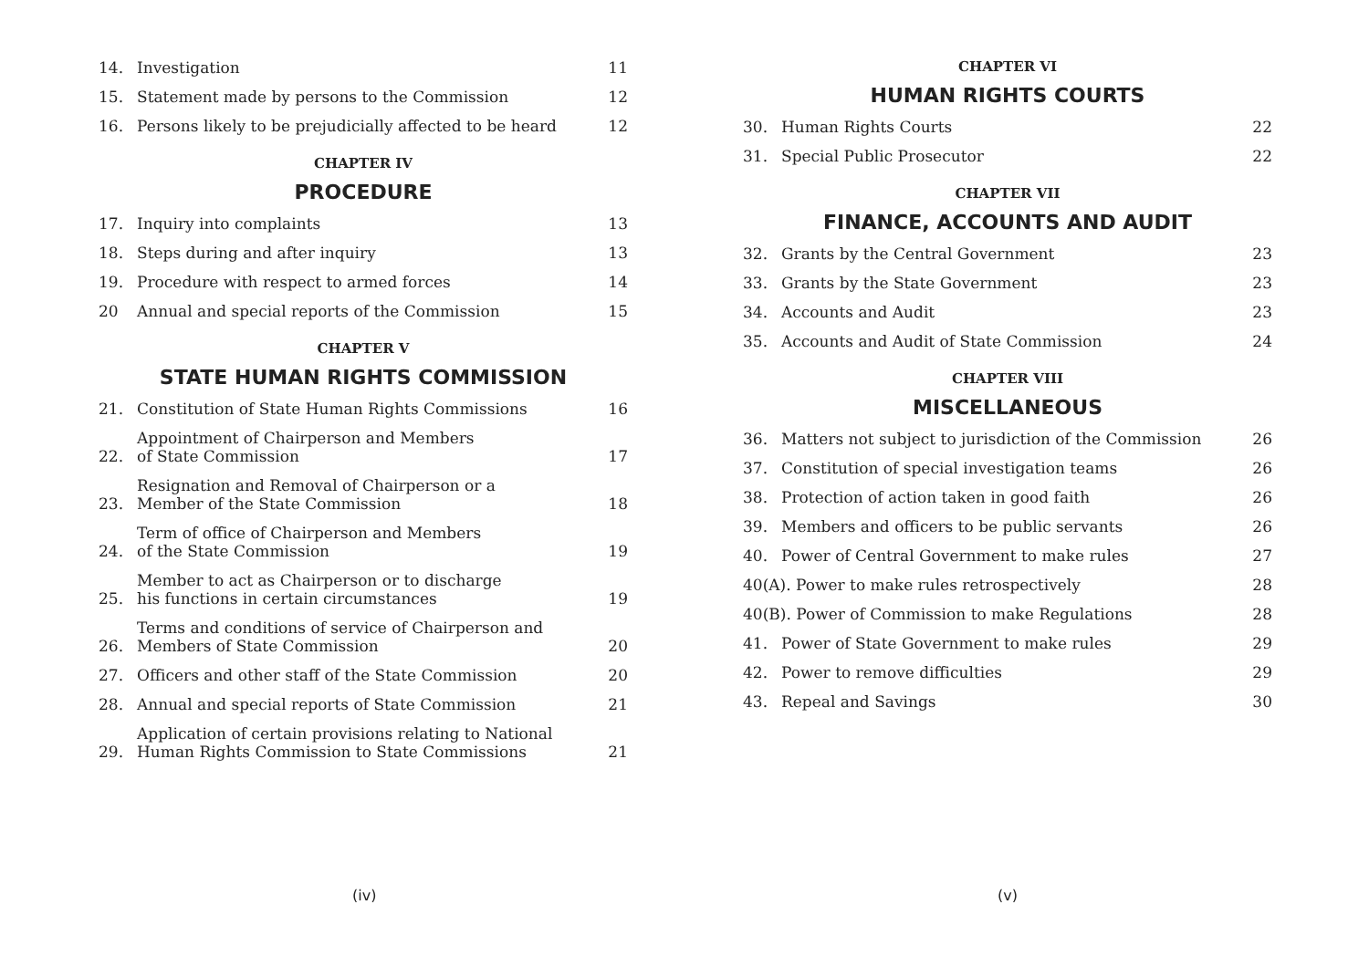14. Investigation 11
15. Statement made by persons to the Commission 12
16. Persons likely to be prejudicially affected to be heard 12
CHAPTER IV
PROCEDURE
17. Inquiry into complaints 13
18. Steps during and after inquiry 13
19. Procedure with respect to armed forces 14
20 Annual and special reports of the Commission 15
CHAPTER V
STATE HUMAN RIGHTS COMMISSION
21. Constitution of State Human Rights Commissions 16
22. Appointment of Chairperson and Members
of State Commission 17
23. Resignation and Removal of Chairperson or a
Member of the State Commission 18
24. Term of office of Chairperson and Members
of the State Commission 19
25. Member to act as Chairperson or to discharge
his functions in certain circumstances 19
26. Terms and conditions of service of Chairperson and
Members of State Commission 20
27. Officers and other staff of the State Commission 20
28. Annual and special reports of State Commission 21
29. Application of certain provisions relating to National
Human Rights Commission to State Commissions 21
CHAPTER VI
HUMAN RIGHTS COURTS
30. Human Rights Courts 22
31. Special Public Prosecutor 22
CHAPTER VII
FINANCE, ACCOUNTS AND AUDIT
32. Grants by the Central Government 23
33. Grants by the State Government 23
34. Accounts and Audit 23
35. Accounts and Audit of State Commission 24
CHAPTER VIII
MISCELLANEOUS
36. Matters not subject to jurisdiction of the Commission 26
37. Constitution of special investigation teams 26
38. Protection of action taken in good faith 26
39. Members and officers to be public servants 26
40. Power of Central Government to make rules 27
40(A). Power to make rules retrospectively 28
40(B). Power of Commission to make Regulations 28
41. Power of State Government to make rules 29
42. Power to remove difficulties 29
43. Repeal and Savings 30
(iv) (v)